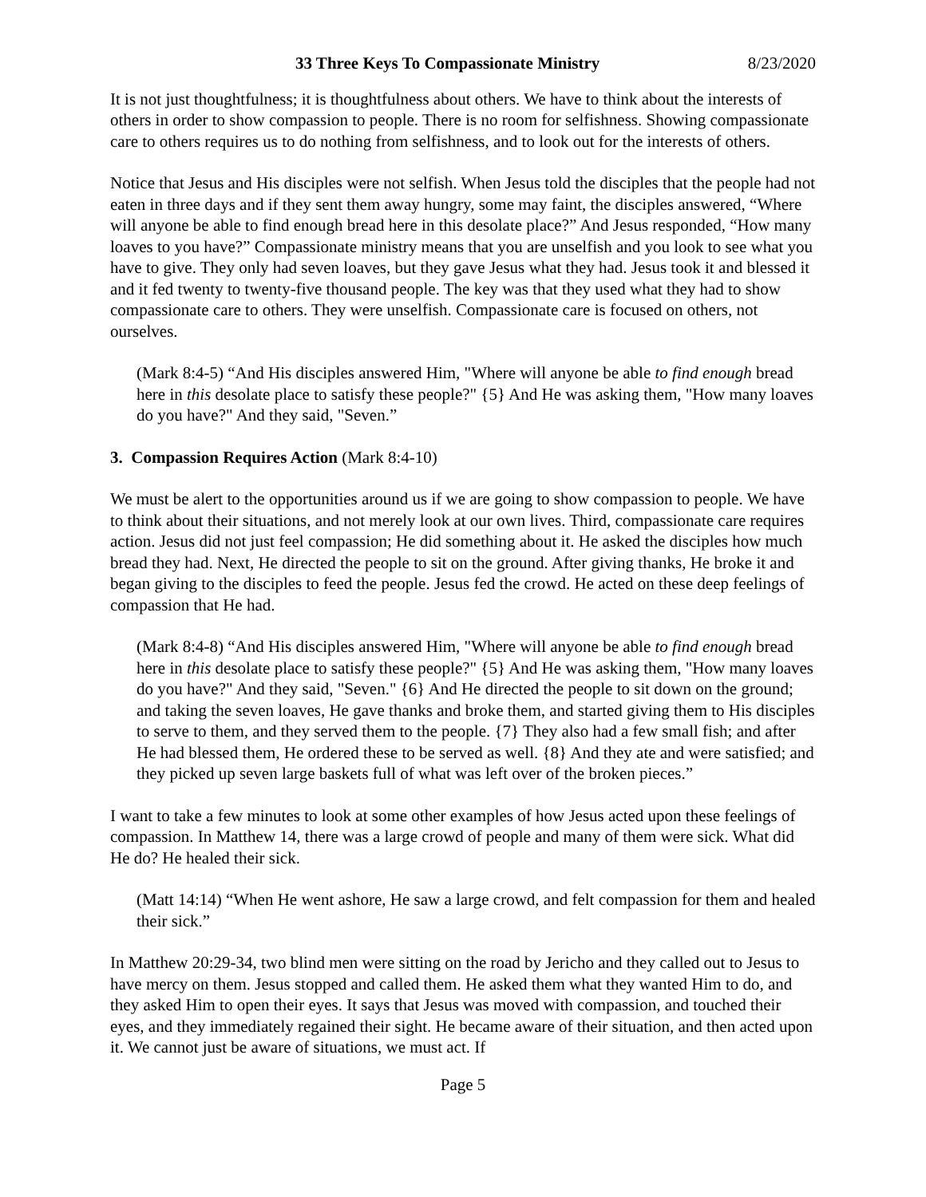33 Three Keys To Compassionate Ministry 8/23/2020
It is not just thoughtfulness; it is thoughtfulness about others. We have to think about the interests of others in order to show compassion to people. There is no room for selfishness. Showing compassionate care to others requires us to do nothing from selfishness, and to look out for the interests of others.
Notice that Jesus and His disciples were not selfish. When Jesus told the disciples that the people had not eaten in three days and if they sent them away hungry, some may faint, the disciples answered, “Where will anyone be able to find enough bread here in this desolate place?” And Jesus responded, “How many loaves to you have?” Compassionate ministry means that you are unselfish and you look to see what you have to give. They only had seven loaves, but they gave Jesus what they had. Jesus took it and blessed it and it fed twenty to twenty-five thousand people. The key was that they used what they had to show compassionate care to others. They were unselfish. Compassionate care is focused on others, not ourselves.
(Mark 8:4-5) “And His disciples answered Him, "Where will anyone be able to find enough bread here in this desolate place to satisfy these people?" {5} And He was asking them, "How many loaves do you have?" And they said, "Seven.”
3. Compassion Requires Action (Mark 8:4-10)
We must be alert to the opportunities around us if we are going to show compassion to people. We have to think about their situations, and not merely look at our own lives. Third, compassionate care requires action. Jesus did not just feel compassion; He did something about it. He asked the disciples how much bread they had. Next, He directed the people to sit on the ground. After giving thanks, He broke it and began giving to the disciples to feed the people. Jesus fed the crowd. He acted on these deep feelings of compassion that He had.
(Mark 8:4-8) “And His disciples answered Him, "Where will anyone be able to find enough bread here in this desolate place to satisfy these people?" {5} And He was asking them, "How many loaves do you have?" And they said, "Seven." {6} And He directed the people to sit down on the ground; and taking the seven loaves, He gave thanks and broke them, and started giving them to His disciples to serve to them, and they served them to the people. {7} They also had a few small fish; and after He had blessed them, He ordered these to be served as well. {8} And they ate and were satisfied; and they picked up seven large baskets full of what was left over of the broken pieces.”
I want to take a few minutes to look at some other examples of how Jesus acted upon these feelings of compassion. In Matthew 14, there was a large crowd of people and many of them were sick. What did He do? He healed their sick.
(Matt 14:14) “When He went ashore, He saw a large crowd, and felt compassion for them and healed their sick.”
In Matthew 20:29-34, two blind men were sitting on the road by Jericho and they called out to Jesus to have mercy on them. Jesus stopped and called them. He asked them what they wanted Him to do, and they asked Him to open their eyes. It says that Jesus was moved with compassion, and touched their eyes, and they immediately regained their sight. He became aware of their situation, and then acted upon it. We cannot just be aware of situations, we must act. If
Page 5